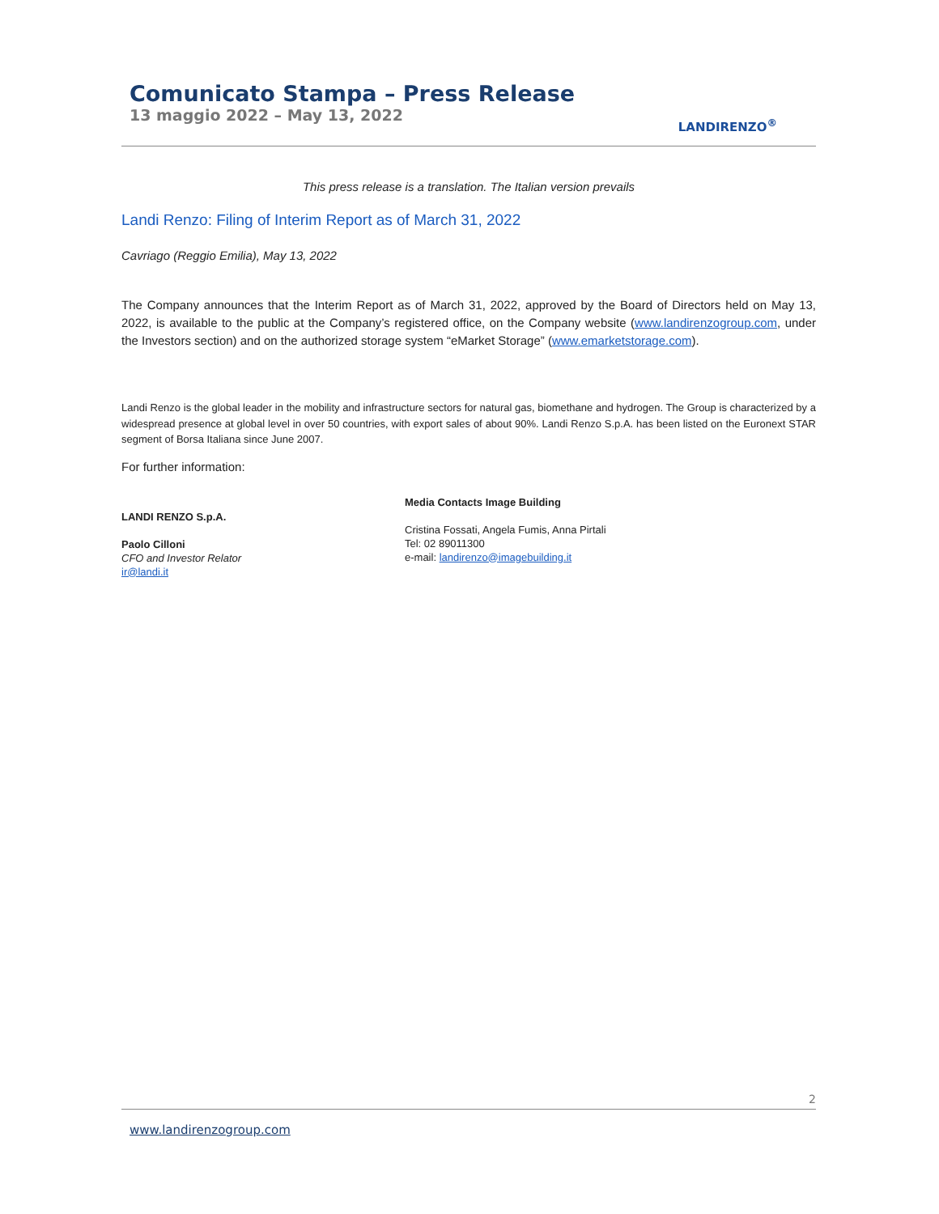Comunicato Stampa – Press Release
13 maggio 2022 – May 13, 2022
LANDIRENZO<sup>®</sup>
This press release is a translation. The Italian version prevails
Landi Renzo: Filing of Interim Report as of March 31, 2022
Cavriago (Reggio Emilia), May 13, 2022
The Company announces that the Interim Report as of March 31, 2022, approved by the Board of Directors held on May 13, 2022, is available to the public at the Company’s registered office, on the Company website (www.landirenzogroup.com, under the Investors section) and on the authorized storage system “eMarket Storage” (www.emarketstorage.com).
Landi Renzo is the global leader in the mobility and infrastructure sectors for natural gas, biomethane and hydrogen. The Group is characterized by a widespread presence at global level in over 50 countries, with export sales of about 90%. Landi Renzo S.p.A. has been listed on the Euronext STAR segment of Borsa Italiana since June 2007.
For further information:
LANDI RENZO S.p.A.
Paolo Cilloni
CFO and Investor Relator
ir@landi.it
Media Contacts Image Building
Cristina Fossati, Angela Fumis, Anna Pirtali
Tel: 02 89011300
e-mail: landirenzo@imagebuilding.it
2
www.landirenzogroup.com